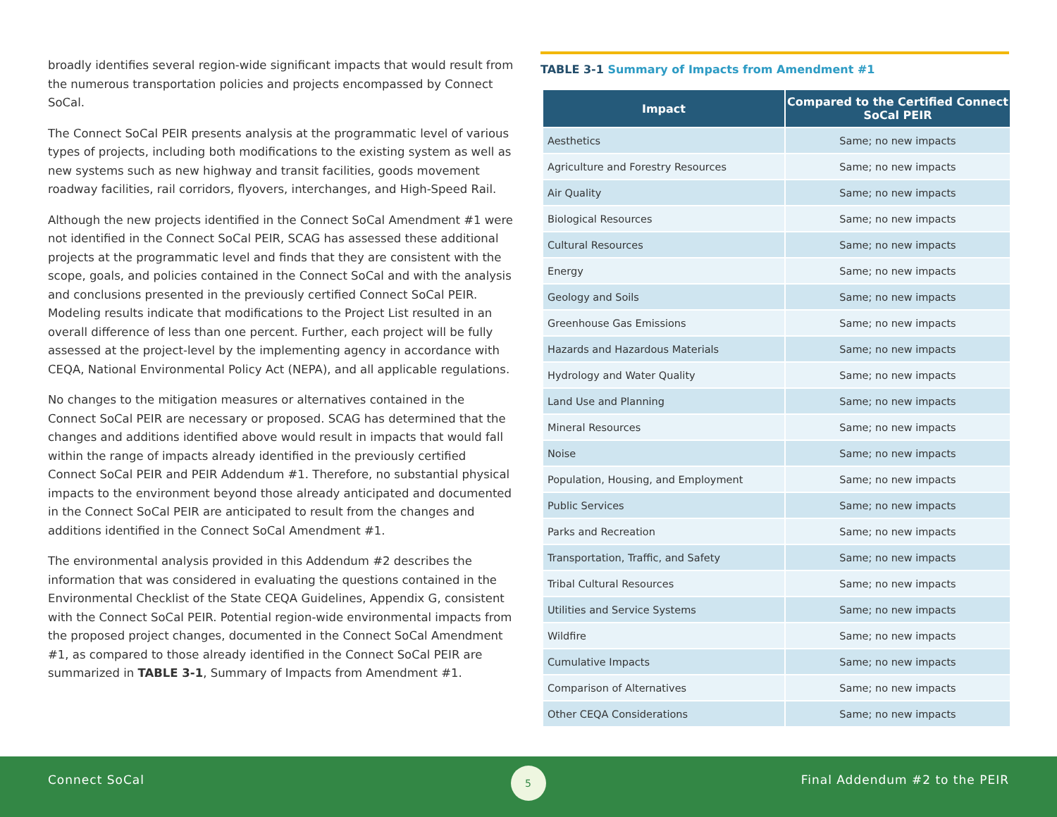broadly identifies several region-wide significant impacts that would result from the numerous transportation policies and projects encompassed by Connect SoCal.
The Connect SoCal PEIR presents analysis at the programmatic level of various types of projects, including both modifications to the existing system as well as new systems such as new highway and transit facilities, goods movement roadway facilities, rail corridors, flyovers, interchanges, and High-Speed Rail.
Although the new projects identified in the Connect SoCal Amendment #1 were not identified in the Connect SoCal PEIR, SCAG has assessed these additional projects at the programmatic level and finds that they are consistent with the scope, goals, and policies contained in the Connect SoCal and with the analysis and conclusions presented in the previously certified Connect SoCal PEIR. Modeling results indicate that modifications to the Project List resulted in an overall difference of less than one percent. Further, each project will be fully assessed at the project-level by the implementing agency in accordance with CEQA, National Environmental Policy Act (NEPA), and all applicable regulations.
No changes to the mitigation measures or alternatives contained in the Connect SoCal PEIR are necessary or proposed. SCAG has determined that the changes and additions identified above would result in impacts that would fall within the range of impacts already identified in the previously certified Connect SoCal PEIR and PEIR Addendum #1. Therefore, no substantial physical impacts to the environment beyond those already anticipated and documented in the Connect SoCal PEIR are anticipated to result from the changes and additions identified in the Connect SoCal Amendment #1.
The environmental analysis provided in this Addendum #2 describes the information that was considered in evaluating the questions contained in the Environmental Checklist of the State CEQA Guidelines, Appendix G, consistent with the Connect SoCal PEIR. Potential region-wide environmental impacts from the proposed project changes, documented in the Connect SoCal Amendment #1, as compared to those already identified in the Connect SoCal PEIR are summarized in TABLE 3-1, Summary of Impacts from Amendment #1.
TABLE 3-1 Summary of Impacts from Amendment #1
| Impact | Compared to the Certified Connect SoCal PEIR |
| --- | --- |
| Aesthetics | Same; no new impacts |
| Agriculture and Forestry Resources | Same; no new impacts |
| Air Quality | Same; no new impacts |
| Biological Resources | Same; no new impacts |
| Cultural Resources | Same; no new impacts |
| Energy | Same; no new impacts |
| Geology and Soils | Same; no new impacts |
| Greenhouse Gas Emissions | Same; no new impacts |
| Hazards and Hazardous Materials | Same; no new impacts |
| Hydrology and Water Quality | Same; no new impacts |
| Land Use and Planning | Same; no new impacts |
| Mineral Resources | Same; no new impacts |
| Noise | Same; no new impacts |
| Population, Housing, and Employment | Same; no new impacts |
| Public Services | Same; no new impacts |
| Parks and Recreation | Same; no new impacts |
| Transportation, Traffic, and Safety | Same; no new impacts |
| Tribal Cultural Resources | Same; no new impacts |
| Utilities and Service Systems | Same; no new impacts |
| Wildfire | Same; no new impacts |
| Cumulative Impacts | Same; no new impacts |
| Comparison of Alternatives | Same; no new impacts |
| Other CEQA Considerations | Same; no new impacts |
Connect SoCal
5
Final Addendum #2 to the PEIR